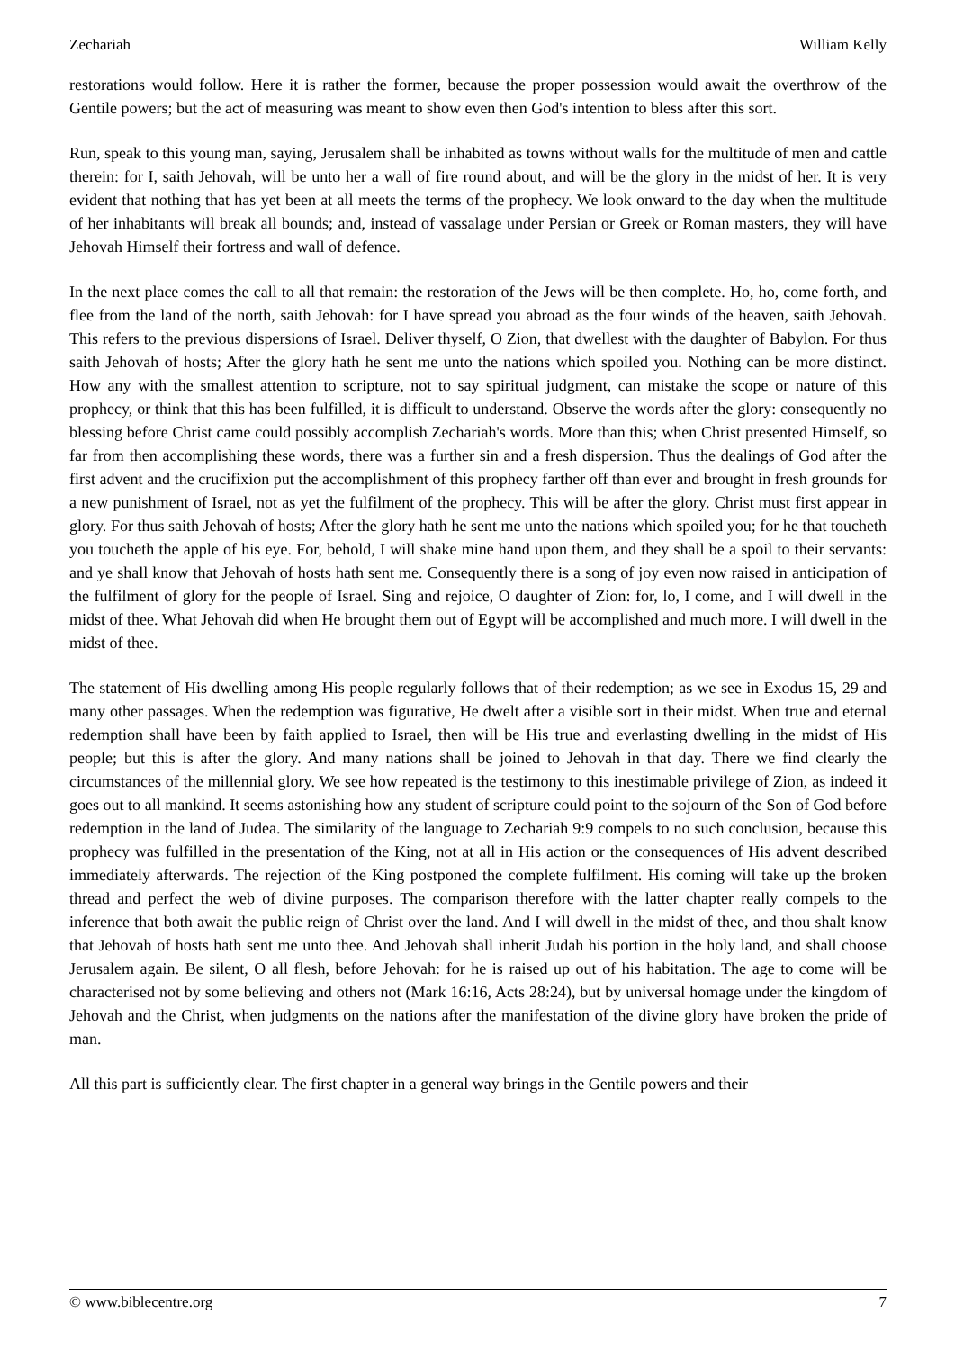Zechariah William Kelly
restorations would follow. Here it is rather the former, because the proper possession would await the overthrow of the Gentile powers; but the act of measuring was meant to show even then God's intention to bless after this sort.
Run, speak to this young man, saying, Jerusalem shall be inhabited as towns without walls for the multitude of men and cattle therein: for I, saith Jehovah, will be unto her a wall of fire round about, and will be the glory in the midst of her. It is very evident that nothing that has yet been at all meets the terms of the prophecy. We look onward to the day when the multitude of her inhabitants will break all bounds; and, instead of vassalage under Persian or Greek or Roman masters, they will have Jehovah Himself their fortress and wall of defence.
In the next place comes the call to all that remain: the restoration of the Jews will be then complete. Ho, ho, come forth, and flee from the land of the north, saith Jehovah: for I have spread you abroad as the four winds of the heaven, saith Jehovah. This refers to the previous dispersions of Israel. Deliver thyself, O Zion, that dwellest with the daughter of Babylon. For thus saith Jehovah of hosts; After the glory hath he sent me unto the nations which spoiled you. Nothing can be more distinct. How any with the smallest attention to scripture, not to say spiritual judgment, can mistake the scope or nature of this prophecy, or think that this has been fulfilled, it is difficult to understand. Observe the words after the glory: consequently no blessing before Christ came could possibly accomplish Zechariah's words. More than this; when Christ presented Himself, so far from then accomplishing these words, there was a further sin and a fresh dispersion. Thus the dealings of God after the first advent and the crucifixion put the accomplishment of this prophecy farther off than ever and brought in fresh grounds for a new punishment of Israel, not as yet the fulfilment of the prophecy. This will be after the glory. Christ must first appear in glory. For thus saith Jehovah of hosts; After the glory hath he sent me unto the nations which spoiled you; for he that toucheth you toucheth the apple of his eye. For, behold, I will shake mine hand upon them, and they shall be a spoil to their servants: and ye shall know that Jehovah of hosts hath sent me. Consequently there is a song of joy even now raised in anticipation of the fulfilment of glory for the people of Israel. Sing and rejoice, O daughter of Zion: for, lo, I come, and I will dwell in the midst of thee. What Jehovah did when He brought them out of Egypt will be accomplished and much more. I will dwell in the midst of thee.
The statement of His dwelling among His people regularly follows that of their redemption; as we see in Exodus 15, 29 and many other passages. When the redemption was figurative, He dwelt after a visible sort in their midst. When true and eternal redemption shall have been by faith applied to Israel, then will be His true and everlasting dwelling in the midst of His people; but this is after the glory. And many nations shall be joined to Jehovah in that day. There we find clearly the circumstances of the millennial glory. We see how repeated is the testimony to this inestimable privilege of Zion, as indeed it goes out to all mankind. It seems astonishing how any student of scripture could point to the sojourn of the Son of God before redemption in the land of Judea. The similarity of the language to Zechariah 9:9 compels to no such conclusion, because this prophecy was fulfilled in the presentation of the King, not at all in His action or the consequences of His advent described immediately afterwards. The rejection of the King postponed the complete fulfilment. His coming will take up the broken thread and perfect the web of divine purposes. The comparison therefore with the latter chapter really compels to the inference that both await the public reign of Christ over the land. And I will dwell in the midst of thee, and thou shalt know that Jehovah of hosts hath sent me unto thee. And Jehovah shall inherit Judah his portion in the holy land, and shall choose Jerusalem again. Be silent, O all flesh, before Jehovah: for he is raised up out of his habitation. The age to come will be characterised not by some believing and others not (Mark 16:16, Acts 28:24), but by universal homage under the kingdom of Jehovah and the Christ, when judgments on the nations after the manifestation of the divine glory have broken the pride of man.
All this part is sufficiently clear. The first chapter in a general way brings in the Gentile powers and their
© www.biblecentre.org 7